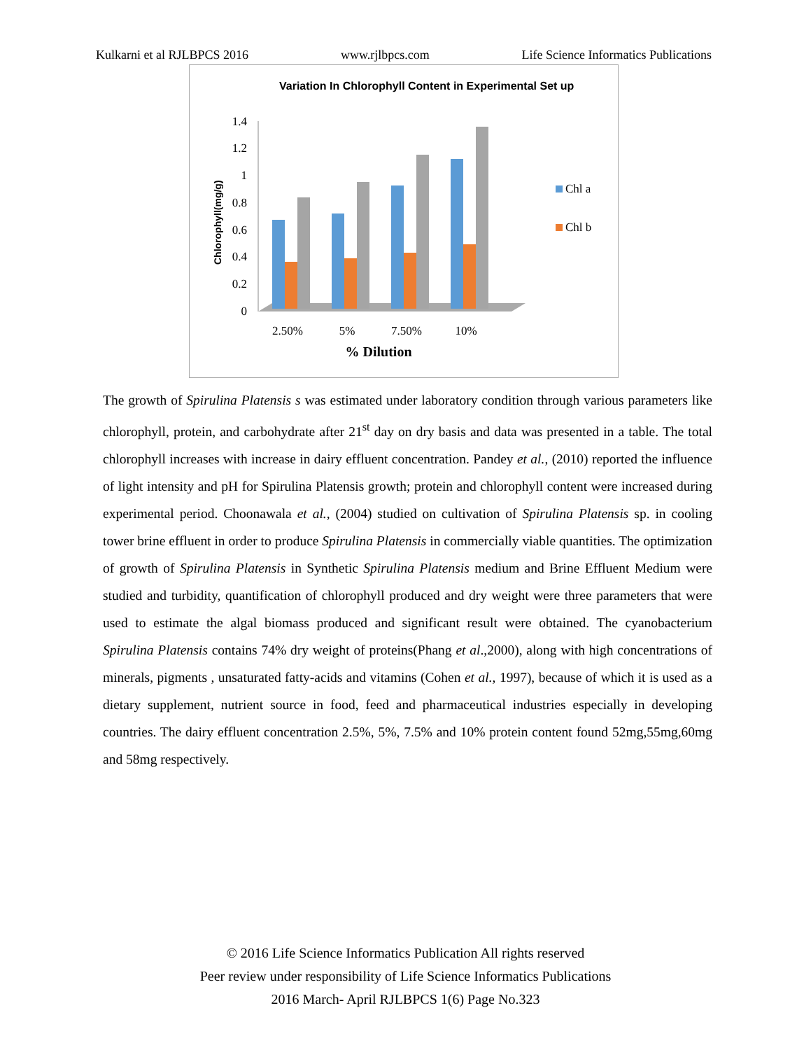Kulkarni et al RJLBPCS 2016 www.rjlbpcs.com Life Science Informatics Publications
Variation In Chlorophyll Content in Experimental Set up
Chlorophyll(mg/g)
0
0.2
0.4
0.6
0.8
1
1.2
1.4
2.50%
5%
7.50%
10%
% Dilution
Chl a
Chl b
The growth of Spirulina Platensis s was estimated under laboratory condition through various parameters like chlorophyll, protein, and carbohydrate after 21<sup>st</sup> day on dry basis and data was presented in a table. The total chlorophyll increases with increase in dairy effluent concentration. Pandey et al., (2010) reported the influence of light intensity and pH for Spirulina Platensis growth; protein and chlorophyll content were increased during experimental period. Choonawala et al., (2004) studied on cultivation of Spirulina Platensis sp. in cooling tower brine effluent in order to produce Spirulina Platensis in commercially viable quantities. The optimization of growth of Spirulina Platensis in Synthetic Spirulina Platensis medium and Brine Effluent Medium were studied and turbidity, quantification of chlorophyll produced and dry weight were three parameters that were used to estimate the algal biomass produced and significant result were obtained. The cyanobacterium Spirulina Platensis contains 74% dry weight of proteins(Phang et al.,2000), along with high concentrations of minerals, pigments , unsaturated fatty-acids and vitamins (Cohen et al., 1997), because of which it is used as a dietary supplement, nutrient source in food, feed and pharmaceutical industries especially in developing countries. The dairy effluent concentration 2.5%, 5%, 7.5% and 10% protein content found 52mg,55mg,60mg and 58mg respectively.
© 2016 Life Science Informatics Publication All rights reserved
Peer review under responsibility of Life Science Informatics Publications
2016 March- April RJLBPCS 1(6) Page No.323